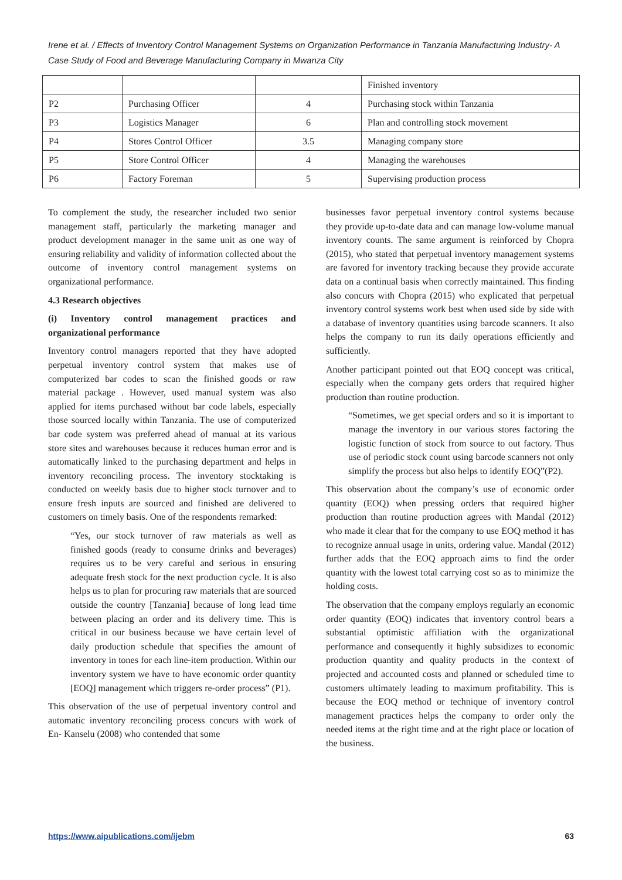Irene et al. / Effects of Inventory Control Management Systems on Organization Performance in Tanzania Manufacturing Industry- A Case Study of Food and Beverage Manufacturing Company in Mwanza City
| | | | Finished inventory |
| P2 | Purchasing Officer | 4 | Purchasing stock within Tanzania |
| P3 | Logistics Manager | 6 | Plan and controlling stock movement |
| P4 | Stores Control Officer | 3.5 | Managing company store |
| P5 | Store Control Officer | 4 | Managing the warehouses |
| P6 | Factory Foreman | 5 | Supervising production process |
To complement the study, the researcher included two senior management staff, particularly the marketing manager and product development manager in the same unit as one way of ensuring reliability and validity of information collected about the outcome of inventory control management systems on organizational performance.
4.3 Research objectives
(i) Inventory control management practices and organizational performance
Inventory control managers reported that they have adopted perpetual inventory control system that makes use of computerized bar codes to scan the finished goods or raw material package . However, used manual system was also applied for items purchased without bar code labels, especially those sourced locally within Tanzania. The use of computerized bar code system was preferred ahead of manual at its various store sites and warehouses because it reduces human error and is automatically linked to the purchasing department and helps in inventory reconciling process. The inventory stocktaking is conducted on weekly basis due to higher stock turnover and to ensure fresh inputs are sourced and finished are delivered to customers on timely basis. One of the respondents remarked:
“Yes, our stock turnover of raw materials as well as finished goods (ready to consume drinks and beverages) requires us to be very careful and serious in ensuring adequate fresh stock for the next production cycle. It is also helps us to plan for procuring raw materials that are sourced outside the country [Tanzania] because of long lead time between placing an order and its delivery time. This is critical in our business because we have certain level of daily production schedule that specifies the amount of inventory in tones for each line-item production. Within our inventory system we have to have economic order quantity [EOQ] management which triggers re-order process” (P1).
This observation of the use of perpetual inventory control and automatic inventory reconciling process concurs with work of En- Kanselu (2008) who contended that some
businesses favor perpetual inventory control systems because they provide up-to-date data and can manage low-volume manual inventory counts. The same argument is reinforced by Chopra (2015), who stated that perpetual inventory management systems are favored for inventory tracking because they provide accurate data on a continual basis when correctly maintained. This finding also concurs with Chopra (2015) who explicated that perpetual inventory control systems work best when used side by side with a database of inventory quantities using barcode scanners. It also helps the company to run its daily operations efficiently and sufficiently.
Another participant pointed out that EOQ concept was critical, especially when the company gets orders that required higher production than routine production.
“Sometimes, we get special orders and so it is important to manage the inventory in our various stores factoring the logistic function of stock from source to out factory. Thus use of periodic stock count using barcode scanners not only simplify the process but also helps to identify EOQ”(P2).
This observation about the company’s use of economic order quantity (EOQ) when pressing orders that required higher production than routine production agrees with Mandal (2012) who made it clear that for the company to use EOQ method it has to recognize annual usage in units, ordering value. Mandal (2012) further adds that the EOQ approach aims to find the order quantity with the lowest total carrying cost so as to minimize the holding costs.
The observation that the company employs regularly an economic order quantity (EOQ) indicates that inventory control bears a substantial optimistic affiliation with the organizational performance and consequently it highly subsidizes to economic production quantity and quality products in the context of projected and accounted costs and planned or scheduled time to customers ultimately leading to maximum profitability. This is because the EOQ method or technique of inventory control management practices helps the company to order only the needed items at the right time and at the right place or location of the business.
https://www.aipublications.com/ijebm 63